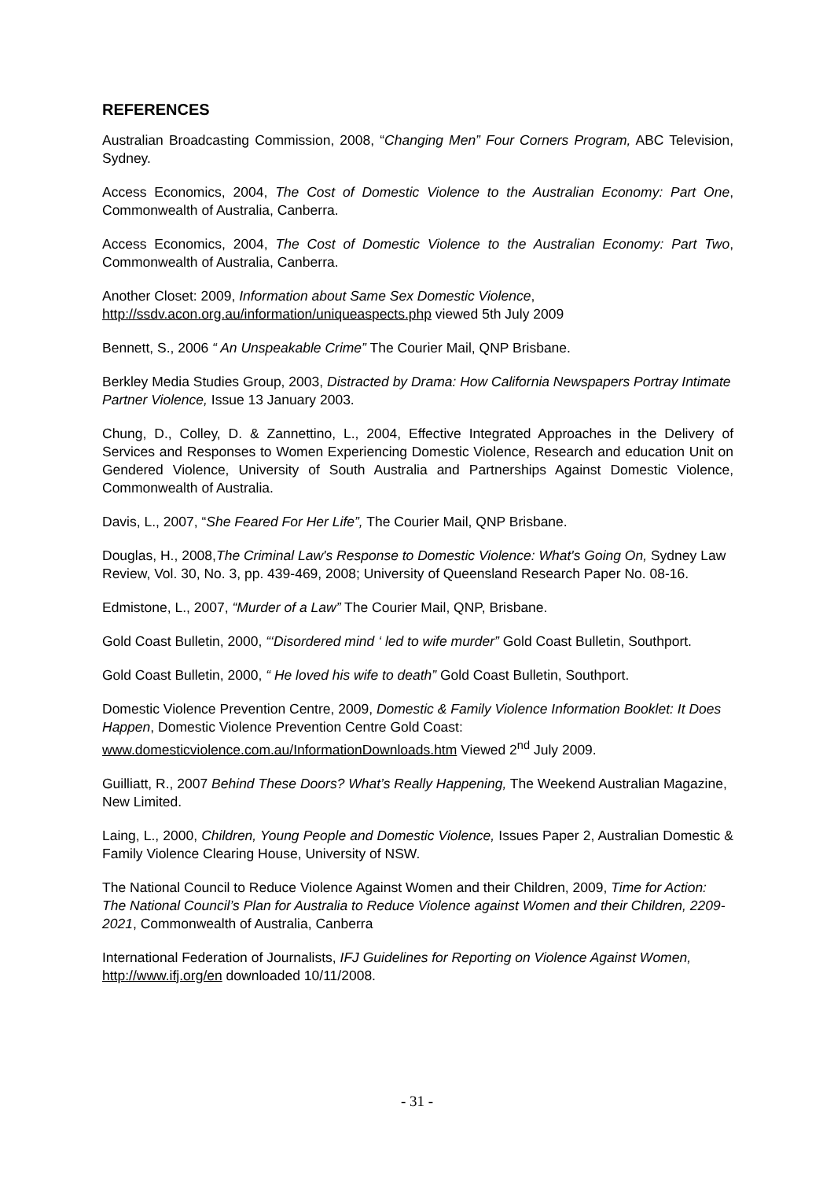REFERENCES
Australian Broadcasting Commission, 2008, “Changing Men” Four Corners Program, ABC Television, Sydney.
Access Economics, 2004, The Cost of Domestic Violence to the Australian Economy: Part One, Commonwealth of Australia, Canberra.
Access Economics, 2004, The Cost of Domestic Violence to the Australian Economy: Part Two, Commonwealth of Australia, Canberra.
Another Closet: 2009, Information about Same Sex Domestic Violence,
http://ssdv.acon.org.au/information/uniqueaspects.php viewed 5th July 2009
Bennett, S., 2006 “ An Unspeakable Crime” The Courier Mail, QNP Brisbane.
Berkley Media Studies Group, 2003, Distracted by Drama: How California Newspapers Portray Intimate Partner Violence, Issue 13 January 2003.
Chung, D., Colley, D. & Zannettino, L., 2004, Effective Integrated Approaches in the Delivery of Services and Responses to Women Experiencing Domestic Violence, Research and education Unit on Gendered Violence, University of South Australia and Partnerships Against Domestic Violence, Commonwealth of Australia.
Davis, L., 2007, “She Feared For Her Life”, The Courier Mail, QNP Brisbane.
Douglas, H., 2008,The Criminal Law's Response to Domestic Violence: What's Going On, Sydney Law Review, Vol. 30, No. 3, pp. 439-469, 2008; University of Queensland Research Paper No. 08-16.
Edmistone, L., 2007, “Murder of a Law” The Courier Mail, QNP, Brisbane.
Gold Coast Bulletin, 2000, “‘Disordered mind ‘ led to wife murder” Gold Coast Bulletin, Southport.
Gold Coast Bulletin, 2000, “ He loved his wife to death” Gold Coast Bulletin, Southport.
Domestic Violence Prevention Centre, 2009, Domestic & Family Violence Information Booklet: It Does Happen, Domestic Violence Prevention Centre Gold Coast:
www.domesticviolence.com.au/InformationDownloads.htm Viewed 2<sup>nd</sup> July 2009.
Guilliatt, R., 2007 Behind These Doors? What’s Really Happening, The Weekend Australian Magazine, New Limited.
Laing, L., 2000, Children, Young People and Domestic Violence, Issues Paper 2, Australian Domestic & Family Violence Clearing House, University of NSW.
The National Council to Reduce Violence Against Women and their Children, 2009, Time for Action: The National Council’s Plan for Australia to Reduce Violence against Women and their Children, 2209-2021, Commonwealth of Australia, Canberra
International Federation of Journalists, IFJ Guidelines for Reporting on Violence Against Women, http://www.ifj.org/en downloaded 10/11/2008.
- 31 -